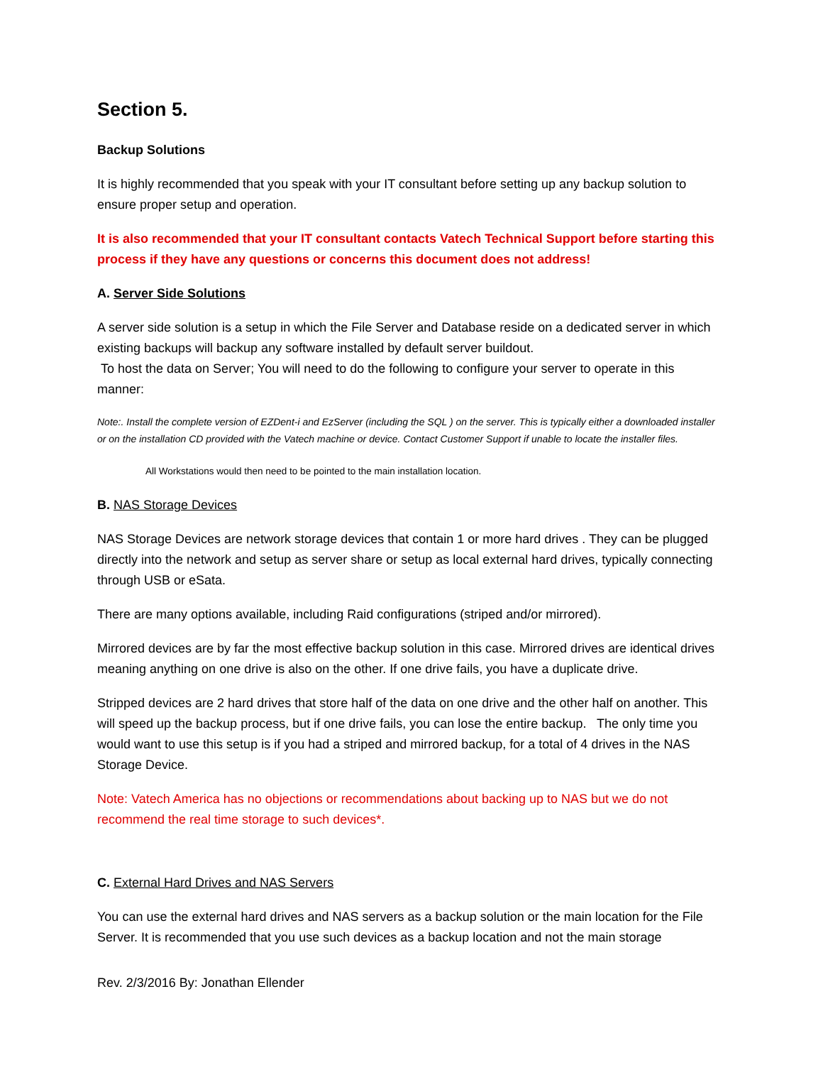Section 5.
Backup Solutions
It is highly recommended that you speak with your IT consultant before setting up any backup solution to ensure proper setup and operation.
It is also recommended that your IT consultant contacts Vatech Technical Support before starting this process if they have any questions or concerns this document does not address!
A. Server Side Solutions
A server side solution is a setup in which the File Server and Database reside on a dedicated server in which existing backups will backup any software installed by default server buildout.
To host the data on Server; You will need to do the following to configure your server to operate in this manner:
Note:. Install the complete version of EZDent-i and EzServer (including the SQL ) on the server. This is typically either a downloaded installer or on the installation CD provided with the Vatech machine or device. Contact Customer Support if unable to locate the installer files.
All Workstations would then need to be pointed to the main installation location.
B. NAS Storage Devices
NAS Storage Devices are network storage devices that contain 1 or more hard drives . They can be plugged directly into the network and setup as server share or setup as local external hard drives, typically connecting through USB or eSata.
There are many options available, including Raid configurations (striped and/or mirrored).
Mirrored devices are by far the most effective backup solution in this case. Mirrored drives are identical drives meaning anything on one drive is also on the other. If one drive fails, you have a duplicate drive.
Stripped devices are 2 hard drives that store half of the data on one drive and the other half on another. This will speed up the backup process, but if one drive fails, you can lose the entire backup. The only time you would want to use this setup is if you had a striped and mirrored backup, for a total of 4 drives in the NAS Storage Device.
Note: Vatech America has no objections or recommendations about backing up to NAS but we do not recommend the real time storage to such devices*.
C. External Hard Drives and NAS Servers
You can use the external hard drives and NAS servers as a backup solution or the main location for the File Server. It is recommended that you use such devices as a backup location and not the main storage
Rev. 2/3/2016 By: Jonathan Ellender